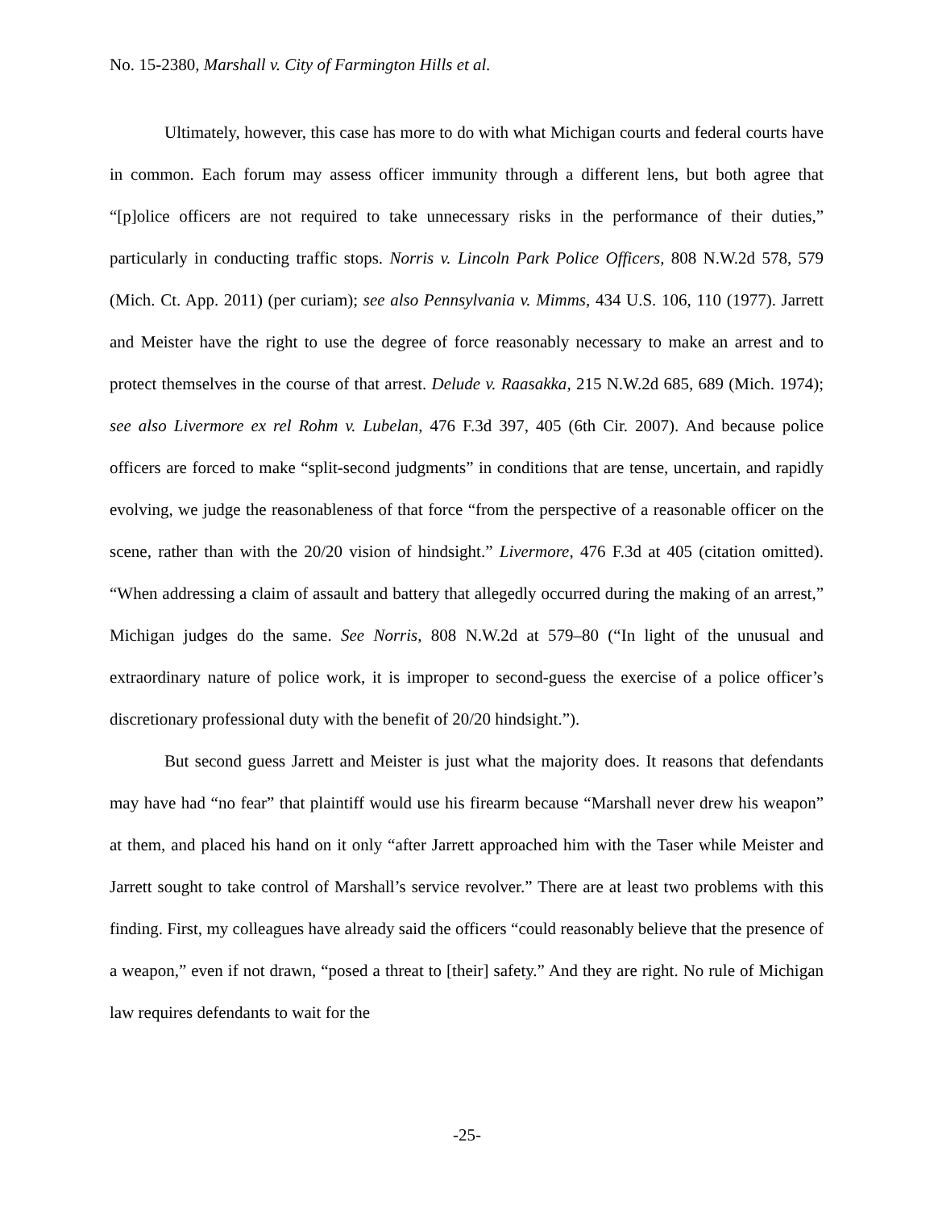No. 15-2380, Marshall v. City of Farmington Hills et al.
Ultimately, however, this case has more to do with what Michigan courts and federal courts have in common. Each forum may assess officer immunity through a different lens, but both agree that “[p]olice officers are not required to take unnecessary risks in the performance of their duties,” particularly in conducting traffic stops. Norris v. Lincoln Park Police Officers, 808 N.W.2d 578, 579 (Mich. Ct. App. 2011) (per curiam); see also Pennsylvania v. Mimms, 434 U.S. 106, 110 (1977). Jarrett and Meister have the right to use the degree of force reasonably necessary to make an arrest and to protect themselves in the course of that arrest. Delude v. Raasakka, 215 N.W.2d 685, 689 (Mich. 1974); see also Livermore ex rel Rohm v. Lubelan, 476 F.3d 397, 405 (6th Cir. 2007). And because police officers are forced to make “split-second judgments” in conditions that are tense, uncertain, and rapidly evolving, we judge the reasonableness of that force “from the perspective of a reasonable officer on the scene, rather than with the 20/20 vision of hindsight.” Livermore, 476 F.3d at 405 (citation omitted). “When addressing a claim of assault and battery that allegedly occurred during the making of an arrest,” Michigan judges do the same. See Norris, 808 N.W.2d at 579–80 (“In light of the unusual and extraordinary nature of police work, it is improper to second-guess the exercise of a police officer’s discretionary professional duty with the benefit of 20/20 hindsight.”).
But second guess Jarrett and Meister is just what the majority does. It reasons that defendants may have had “no fear” that plaintiff would use his firearm because “Marshall never drew his weapon” at them, and placed his hand on it only “after Jarrett approached him with the Taser while Meister and Jarrett sought to take control of Marshall’s service revolver.” There are at least two problems with this finding. First, my colleagues have already said the officers “could reasonably believe that the presence of a weapon,” even if not drawn, “posed a threat to [their] safety.” And they are right. No rule of Michigan law requires defendants to wait for the
-25-